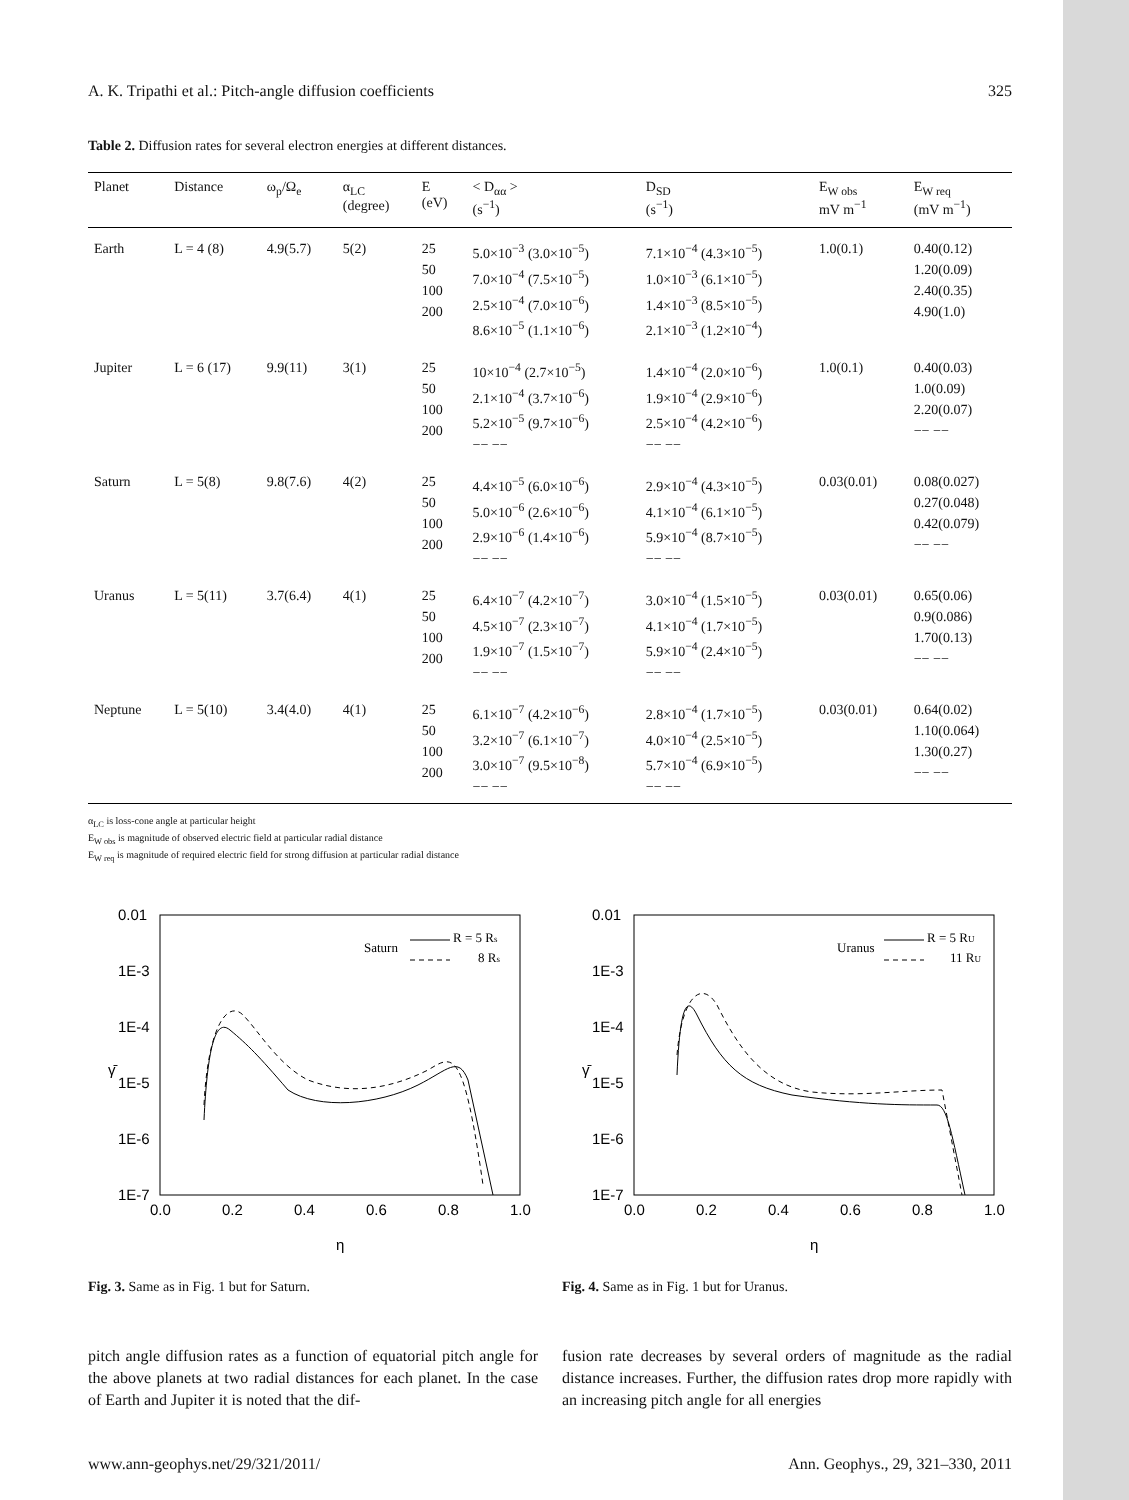A. K. Tripathi et al.: Pitch-angle diffusion coefficients 325
Table 2. Diffusion rates for several electron energies at different distances.
| Planet | Distance | ω<sub>p</sub>/Ω<sub>e</sub> | α<sub>LC</sub> (degree) | E (eV) | < D<sub>αα</sub> > (s<sup>−1</sup>) | D<sub>SD</sub> (s<sup>−1</sup>) | E<sub>W obs</sub> mV m<sup>−1</sup> | E<sub>W req</sub> (mV m<sup>−1</sup>) |
| --- | --- | --- | --- | --- | --- | --- | --- | --- |
| Earth | L = 4 (8) | 4.9(5.7) | 5(2) | 25 50 100 200 | 5.0×10<sup>−3</sup> (3.0×10<sup>−5</sup>) 7.0×10<sup>−4</sup> (7.5×10<sup>−5</sup>) 2.5×10<sup>−4</sup> (7.0×10<sup>−6</sup>) 8.6×10<sup>−5</sup> (1.1×10<sup>−6</sup>) | 7.1×10<sup>−4</sup> (4.3×10<sup>−5</sup>) 1.0×10<sup>−3</sup> (6.1×10<sup>−5</sup>) 1.4×10<sup>−3</sup> (8.5×10<sup>−5</sup>) 2.1×10<sup>−3</sup> (1.2×10<sup>−4</sup>) | 1.0(0.1) | 0.40(0.12) 1.20(0.09) 2.40(0.35) 4.90(1.0) |
| Jupiter | L = 6 (17) | 9.9(11) | 3(1) | 25 50 100 200 | 10×10<sup>−4</sup> (2.7×10<sup>−5</sup>) 2.1×10<sup>−4</sup> (3.7×10<sup>−6</sup>) 5.2×10<sup>−5</sup> (9.7×10<sup>−6</sup>) −− −− | 1.4×10<sup>−4</sup> (2.0×10<sup>−6</sup>) 1.9×10<sup>−4</sup> (2.9×10<sup>−6</sup>) 2.5×10<sup>−4</sup> (4.2×10<sup>−6</sup>) −− −− | 1.0(0.1) | 0.40(0.03) 1.0(0.09) 2.20(0.07) −− −− |
| Saturn | L = 5(8) | 9.8(7.6) | 4(2) | 25 50 100 200 | 4.4×10<sup>−5</sup> (6.0×10<sup>−6</sup>) 5.0×10<sup>−6</sup> (2.6×10<sup>−6</sup>) 2.9×10<sup>−6</sup> (1.4×10<sup>−6</sup>) −− −− | 2.9×10<sup>−4</sup> (4.3×10<sup>−5</sup>) 4.1×10<sup>−4</sup> (6.1×10<sup>−5</sup>) 5.9×10<sup>−4</sup> (8.7×10<sup>−5</sup>) −− −− | 0.03(0.01) | 0.08(0.027) 0.27(0.048) 0.42(0.079) −− −− |
| Uranus | L = 5(11) | 3.7(6.4) | 4(1) | 25 50 100 200 | 6.4×10<sup>−7</sup> (4.2×10<sup>−7</sup>) 4.5×10<sup>−7</sup> (2.3×10<sup>−7</sup>) 1.9×10<sup>−7</sup> (1.5×10<sup>−7</sup>) −− −− | 3.0×10<sup>−4</sup> (1.5×10<sup>−5</sup>) 4.1×10<sup>−4</sup> (1.7×10<sup>−5</sup>) 5.9×10<sup>−4</sup> (2.4×10<sup>−5</sup>) −− −− | 0.03(0.01) | 0.65(0.06) 0.9(0.086) 1.70(0.13) −− −− |
| Neptune | L = 5(10) | 3.4(4.0) | 4(1) | 25 50 100 200 | 6.1×10<sup>−7</sup> (4.2×10<sup>−6</sup>) 3.2×10<sup>−7</sup> (6.1×10<sup>−7</sup>) 3.0×10<sup>−7</sup> (9.5×10<sup>−8</sup>) −− −− | 2.8×10<sup>−4</sup> (1.7×10<sup>−5</sup>) 4.0×10<sup>−4</sup> (2.5×10<sup>−5</sup>) 5.7×10<sup>−4</sup> (6.9×10<sup>−5</sup>) −− −− | 0.03(0.01) | 0.64(0.02) 1.10(0.064) 1.30(0.27) −− −− |
α<sub>LC</sub> is loss-cone angle at particular height
E<sub>W obs</sub> is magnitude of observed electric field at particular radial distance
E<sub>W req</sub> is magnitude of required electric field for strong diffusion at particular radial distance
0.01
1E-3
1E-4
1E-5
1E-6
1E-7
0.0
0.2
0.4
0.6
0.8
1.0
η
γ̄
Saturn
R = 5 Rs
8 Rs
Fig. 3. Same as in Fig. 1 but for Saturn.
0.01
1E-3
1E-4
1E-5
1E-6
1E-7
0.0
0.2
0.4
0.6
0.8
1.0
η
γ̄
Uranus
R = 5 RU
11 RU
Fig. 4. Same as in Fig. 1 but for Uranus.
pitch angle diffusion rates as a function of equatorial pitch angle for the above planets at two radial distances for each planet. In the case of Earth and Jupiter it is noted that the dif-
fusion rate decreases by several orders of magnitude as the radial distance increases. Further, the diffusion rates drop more rapidly with an increasing pitch angle for all energies
www.ann-geophys.net/29/321/2011/ Ann. Geophys., 29, 321–330, 2011